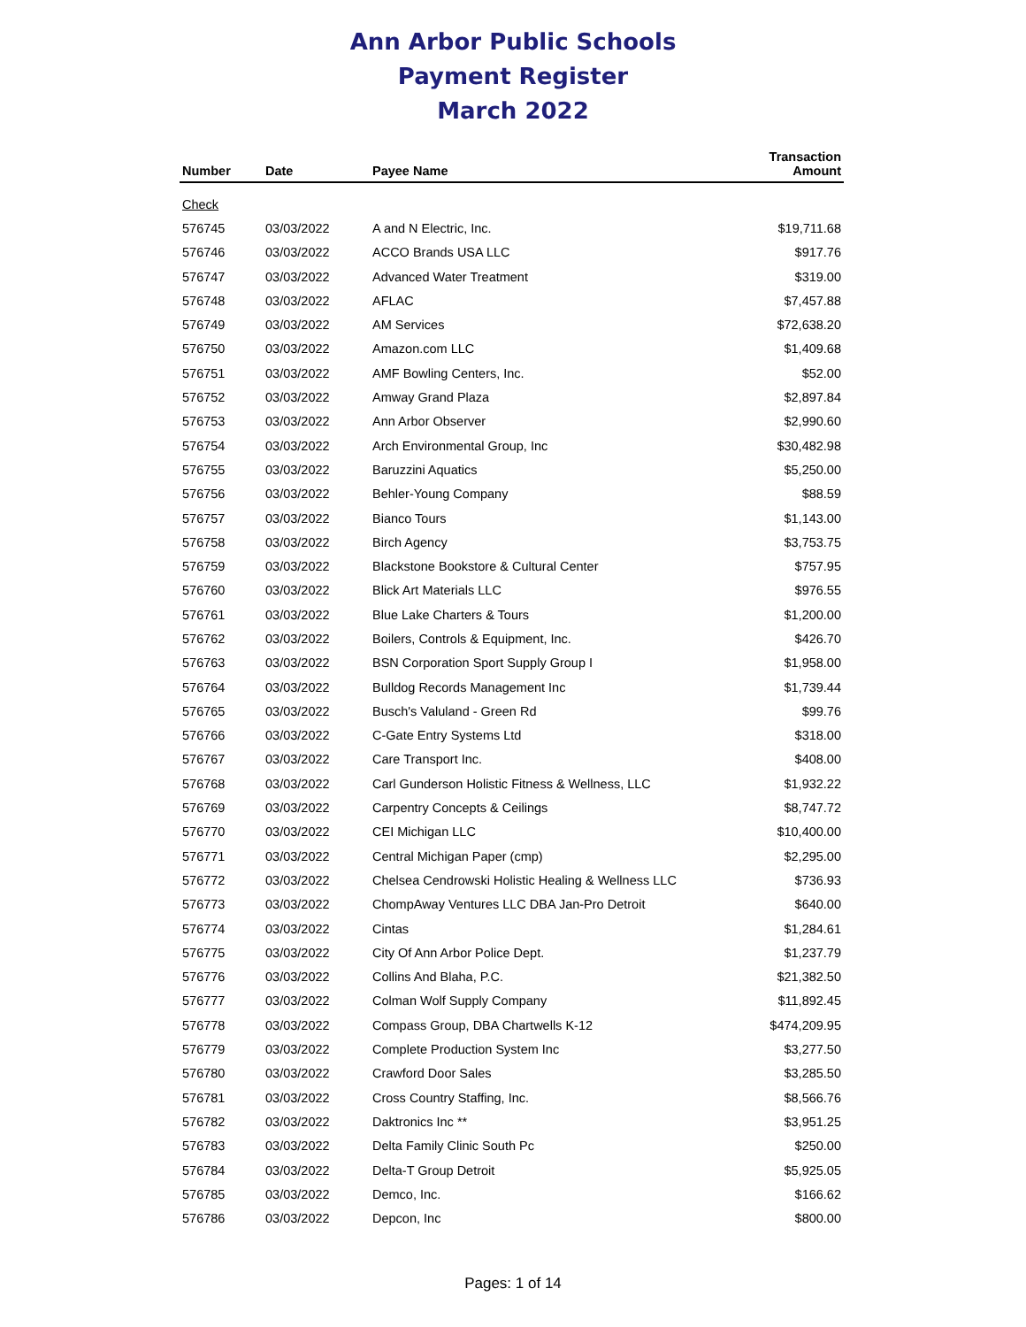Ann Arbor Public Schools
Payment Register
March 2022
| Number | Date | Payee Name | Transaction Amount |
| --- | --- | --- | --- |
| Check | | | |
| 576745 | 03/03/2022 | A and N Electric, Inc. | $19,711.68 |
| 576746 | 03/03/2022 | ACCO Brands USA LLC | $917.76 |
| 576747 | 03/03/2022 | Advanced Water Treatment | $319.00 |
| 576748 | 03/03/2022 | AFLAC | $7,457.88 |
| 576749 | 03/03/2022 | AM Services | $72,638.20 |
| 576750 | 03/03/2022 | Amazon.com LLC | $1,409.68 |
| 576751 | 03/03/2022 | AMF Bowling Centers, Inc. | $52.00 |
| 576752 | 03/03/2022 | Amway Grand Plaza | $2,897.84 |
| 576753 | 03/03/2022 | Ann Arbor Observer | $2,990.60 |
| 576754 | 03/03/2022 | Arch Environmental Group, Inc | $30,482.98 |
| 576755 | 03/03/2022 | Baruzzini Aquatics | $5,250.00 |
| 576756 | 03/03/2022 | Behler-Young Company | $88.59 |
| 576757 | 03/03/2022 | Bianco Tours | $1,143.00 |
| 576758 | 03/03/2022 | Birch Agency | $3,753.75 |
| 576759 | 03/03/2022 | Blackstone Bookstore & Cultural Center | $757.95 |
| 576760 | 03/03/2022 | Blick Art Materials LLC | $976.55 |
| 576761 | 03/03/2022 | Blue Lake Charters & Tours | $1,200.00 |
| 576762 | 03/03/2022 | Boilers, Controls & Equipment, Inc. | $426.70 |
| 576763 | 03/03/2022 | BSN Corporation Sport Supply Group I | $1,958.00 |
| 576764 | 03/03/2022 | Bulldog Records Management Inc | $1,739.44 |
| 576765 | 03/03/2022 | Busch's Valuland - Green Rd | $99.76 |
| 576766 | 03/03/2022 | C-Gate Entry Systems Ltd | $318.00 |
| 576767 | 03/03/2022 | Care Transport Inc. | $408.00 |
| 576768 | 03/03/2022 | Carl Gunderson Holistic Fitness & Wellness, LLC | $1,932.22 |
| 576769 | 03/03/2022 | Carpentry Concepts & Ceilings | $8,747.72 |
| 576770 | 03/03/2022 | CEI Michigan LLC | $10,400.00 |
| 576771 | 03/03/2022 | Central Michigan Paper (cmp) | $2,295.00 |
| 576772 | 03/03/2022 | Chelsea Cendrowski Holistic Healing & Wellness LLC | $736.93 |
| 576773 | 03/03/2022 | ChompAway Ventures LLC DBA Jan-Pro Detroit | $640.00 |
| 576774 | 03/03/2022 | Cintas | $1,284.61 |
| 576775 | 03/03/2022 | City Of Ann Arbor Police Dept. | $1,237.79 |
| 576776 | 03/03/2022 | Collins And Blaha, P.C. | $21,382.50 |
| 576777 | 03/03/2022 | Colman Wolf Supply Company | $11,892.45 |
| 576778 | 03/03/2022 | Compass Group, DBA Chartwells K-12 | $474,209.95 |
| 576779 | 03/03/2022 | Complete Production System Inc | $3,277.50 |
| 576780 | 03/03/2022 | Crawford Door Sales | $3,285.50 |
| 576781 | 03/03/2022 | Cross Country Staffing, Inc. | $8,566.76 |
| 576782 | 03/03/2022 | Daktronics Inc ** | $3,951.25 |
| 576783 | 03/03/2022 | Delta Family Clinic South Pc | $250.00 |
| 576784 | 03/03/2022 | Delta-T Group Detroit | $5,925.05 |
| 576785 | 03/03/2022 | Demco, Inc. | $166.62 |
| 576786 | 03/03/2022 | Depcon, Inc | $800.00 |
Pages: 1 of 14